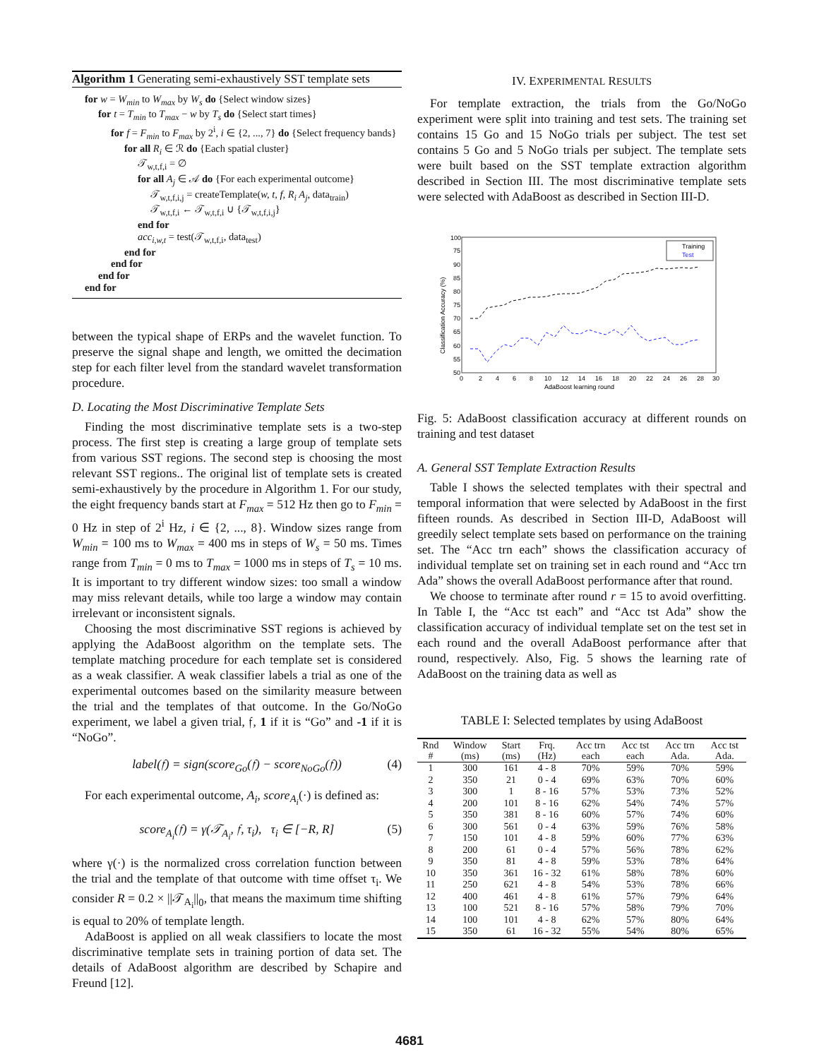Algorithm 1 Generating semi-exhaustively SST template sets
for w = W<sub>min</sub> to W<sub>max</sub> by W<sub>s</sub> do {Select window sizes}
for t = T<sub>min</sub> to T<sub>max</sub> − w by T<sub>s</sub> do {Select start times}
for f = F<sub>min</sub> to F<sub>max</sub> by 2<sup>i</sup>, i ∈ {2, ..., 7} do {Select frequency bands}
for all R<sub>i</sub> ∈ ℛ do {Each spatial cluster}
𝒯<sub>w,t,f,i</sub> = ∅
for all A<sub>j</sub> ∈ 𝒜 do {For each experimental outcome}
𝒯<sub>w,t,f,i,j</sub> = createTemplate(w, t, f, R<sub>i</sub> A<sub>j</sub>, data<sub>train</sub>)
𝒯<sub>w,t,f,i</sub> ← 𝒯<sub>w,t,f,i</sub> ∪ {𝒯<sub>w,t,f,i,j</sub>}
end for
acc<sub>i,w,t</sub> = test(𝒯<sub>w,t,f,i</sub>, data<sub>test</sub>)
end for
end for
end for
end for
between the typical shape of ERPs and the wavelet function. To preserve the signal shape and length, we omitted the decimation step for each filter level from the standard wavelet transformation procedure.
D. Locating the Most Discriminative Template Sets
Finding the most discriminative template sets is a two-step process. The first step is creating a large group of template sets from various SST regions. The second step is choosing the most relevant SST regions.. The original list of template sets is created semi-exhaustively by the procedure in Algorithm 1. For our study, the eight frequency bands start at F<sub>max</sub> = 512 Hz then go to F<sub>min</sub> = 0 Hz in step of 2<sup>i</sup> Hz, i ∈ {2, ..., 8}. Window sizes range from W<sub>min</sub> = 100 ms to W<sub>max</sub> = 400 ms in steps of W<sub>s</sub> = 50 ms. Times range from T<sub>min</sub> = 0 ms to T<sub>max</sub> = 1000 ms in steps of T<sub>s</sub> = 10 ms. It is important to try different window sizes: too small a window may miss relevant details, while too large a window may contain irrelevant or inconsistent signals.
Choosing the most discriminative SST regions is achieved by applying the AdaBoost algorithm on the template sets. The template matching procedure for each template set is considered as a weak classifier. A weak classifier labels a trial as one of the experimental outcomes based on the similarity measure between the trial and the templates of that outcome. In the Go/NoGo experiment, we label a given trial, 𝔣, 1 if it is “Go” and -1 if it is “NoGo”.
label(𝔣) = sign(score<sub>Go</sub>(𝔣) − score<sub>NoGo</sub>(𝔣)) (4)
For each experimental outcome, A<sub>i</sub>, score<sub>A<sub>i</sub></sub>(·) is defined as:
score<sub>A<sub>i</sub></sub>(𝔣) = γ(𝒯<sub>A<sub>i</sub></sub>, 𝔣, τ<sub>i</sub>), τ<sub>i</sub> ∈ [−R, R] (5)
where γ(·) is the normalized cross correlation function between the trial and the template of that outcome with time offset τ<sub>i</sub>. We consider R = 0.2 × ||𝒯<sub>A<sub>i</sub></sub>||<sub>0</sub>, that means the maximum time shifting is equal to 20% of template length.
AdaBoost is applied on all weak classifiers to locate the most discriminative template sets in training portion of data set. The details of AdaBoost algorithm are described by Schapire and Freund [12].
IV. EXPERIMENTAL RESULTS
For template extraction, the trials from the Go/NoGo experiment were split into training and test sets. The training set contains 15 Go and 15 NoGo trials per subject. The test set contains 5 Go and 5 NoGo trials per subject. The template sets were built based on the SST template extraction algorithm described in Section III. The most discriminative template sets were selected with AdaBoost as described in Section III-D.
100
75
90
85
80
75
70
65
60
55
50
0
2
4
6
8
10
12
14
16
18
20
22
24
26
28
30
AdaBoost learning round
Classification Accuracy (%)
Training
Test
Fig. 5: AdaBoost classification accuracy at different rounds on training and test dataset
A. General SST Template Extraction Results
Table I shows the selected templates with their spectral and temporal information that were selected by AdaBoost in the first fifteen rounds. As described in Section III-D, AdaBoost will greedily select template sets based on performance on the training set. The “Acc trn each” shows the classification accuracy of individual template set on training set in each round and “Acc trn Ada” shows the overall AdaBoost performance after that round.
We choose to terminate after round r = 15 to avoid overfitting. In Table I, the “Acc tst each” and “Acc tst Ada” show the classification accuracy of individual template set on the test set in each round and the overall AdaBoost performance after that round, respectively. Also, Fig. 5 shows the learning rate of AdaBoost on the training data as well as
TABLE I: Selected templates by using AdaBoost
| Rnd # | Window (ms) | Start (ms) | Frq. (Hz) | Acc trn each | Acc tst each | Acc trn Ada. | Acc tst Ada. |
| --- | --- | --- | --- | --- | --- | --- | --- |
| 1 | 300 | 161 | 4 - 8 | 70% | 59% | 70% | 59% |
| 2 | 350 | 21 | 0 - 4 | 69% | 63% | 70% | 60% |
| 3 | 300 | 1 | 8 - 16 | 57% | 53% | 73% | 52% |
| 4 | 200 | 101 | 8 - 16 | 62% | 54% | 74% | 57% |
| 5 | 350 | 381 | 8 - 16 | 60% | 57% | 74% | 60% |
| 6 | 300 | 561 | 0 - 4 | 63% | 59% | 76% | 58% |
| 7 | 150 | 101 | 4 - 8 | 59% | 60% | 77% | 63% |
| 8 | 200 | 61 | 0 - 4 | 57% | 56% | 78% | 62% |
| 9 | 350 | 81 | 4 - 8 | 59% | 53% | 78% | 64% |
| 10 | 350 | 361 | 16 - 32 | 61% | 58% | 78% | 60% |
| 11 | 250 | 621 | 4 - 8 | 54% | 53% | 78% | 66% |
| 12 | 400 | 461 | 4 - 8 | 61% | 57% | 79% | 64% |
| 13 | 100 | 521 | 8 - 16 | 57% | 58% | 79% | 70% |
| 14 | 100 | 101 | 4 - 8 | 62% | 57% | 80% | 64% |
| 15 | 350 | 61 | 16 - 32 | 55% | 54% | 80% | 65% |
4681